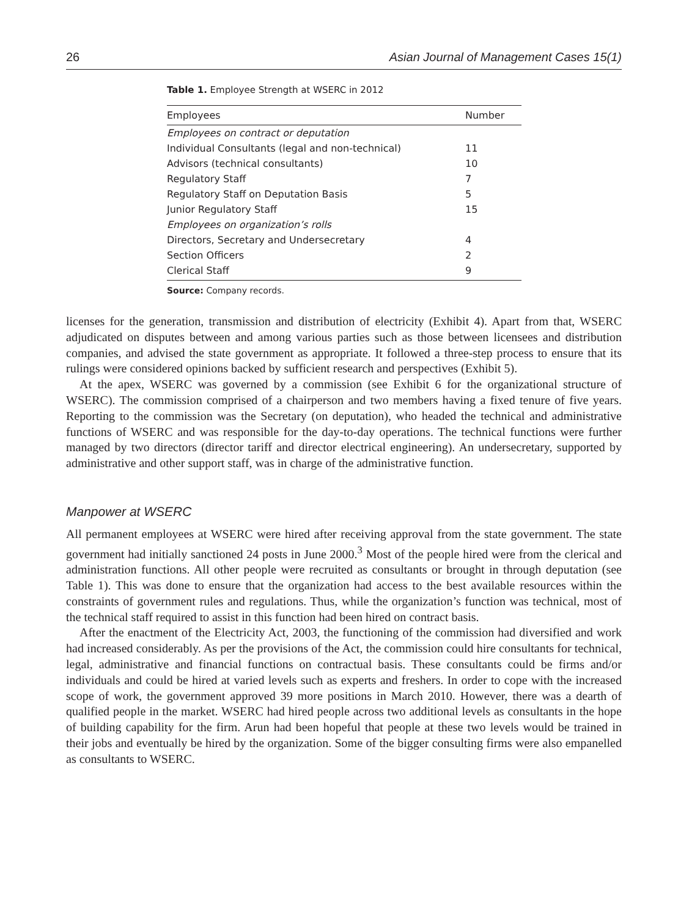26 Asian Journal of Management Cases 15(1)
Table 1. Employee Strength at WSERC in 2012
| Employees | Number |
| --- | --- |
| Employees on contract or deputation | |
| Individual Consultants (legal and non-technical) | 11 |
| Advisors (technical consultants) | 10 |
| Regulatory Staff | 7 |
| Regulatory Staff on Deputation Basis | 5 |
| Junior Regulatory Staff | 15 |
| Employees on organization’s rolls | |
| Directors, Secretary and Undersecretary | 4 |
| Section Officers | 2 |
| Clerical Staff | 9 |
Source: Company records.
licenses for the generation, transmission and distribution of electricity (Exhibit 4). Apart from that, WSERC adjudicated on disputes between and among various parties such as those between licensees and distribution companies, and advised the state government as appropriate. It followed a three-step process to ensure that its rulings were considered opinions backed by sufficient research and perspectives (Exhibit 5).
At the apex, WSERC was governed by a commission (see Exhibit 6 for the organizational structure of WSERC). The commission comprised of a chairperson and two members having a fixed tenure of five years. Reporting to the commission was the Secretary (on deputation), who headed the technical and administrative functions of WSERC and was responsible for the day-to-day operations. The technical functions were further managed by two directors (director tariff and director electrical engineering). An undersecretary, supported by administrative and other support staff, was in charge of the administrative function.
Manpower at WSERC
All permanent employees at WSERC were hired after receiving approval from the state government. The state government had initially sanctioned 24 posts in June 2000.<sup>3</sup> Most of the people hired were from the clerical and administration functions. All other people were recruited as consultants or brought in through deputation (see Table 1). This was done to ensure that the organization had access to the best available resources within the constraints of government rules and regulations. Thus, while the organization’s function was technical, most of the technical staff required to assist in this function had been hired on contract basis.
After the enactment of the Electricity Act, 2003, the functioning of the commission had diversified and work had increased considerably. As per the provisions of the Act, the commission could hire consultants for technical, legal, administrative and financial functions on contractual basis. These consultants could be firms and/or individuals and could be hired at varied levels such as experts and freshers. In order to cope with the increased scope of work, the government approved 39 more positions in March 2010. However, there was a dearth of qualified people in the market. WSERC had hired people across two additional levels as consultants in the hope of building capability for the firm. Arun had been hopeful that people at these two levels would be trained in their jobs and eventually be hired by the organization. Some of the bigger consulting firms were also empanelled as consultants to WSERC.